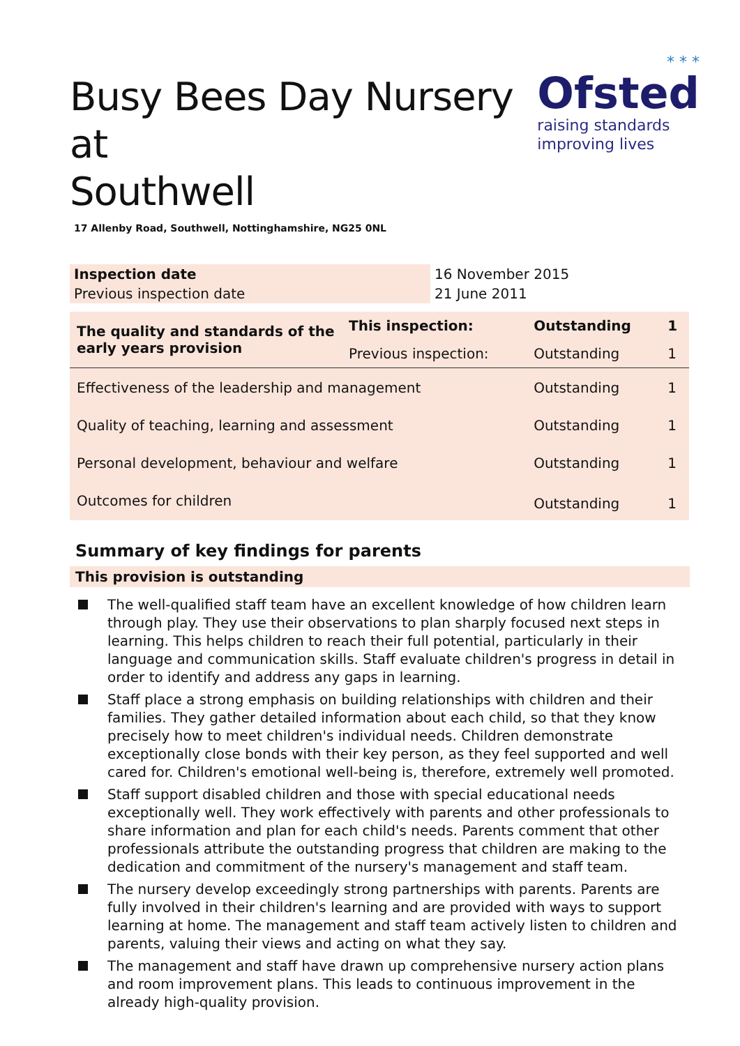Busy Bees Day Nursery at
Southwell
* * *
Ofsted
raising standards
improving lives
17 Allenby Road, Southwell, Nottinghamshire, NG25 0NL
| Inspection date | 16 November 2015 |
| Previous inspection date | 21 June 2011 |
| The quality and standards of the early years provision | This inspection: | Outstanding | 1 |
| | Previous inspection: | Outstanding | 1 |
| Effectiveness of the leadership and management | | Outstanding | 1 |
| Quality of teaching, learning and assessment | | Outstanding | 1 |
| Personal development, behaviour and welfare | | Outstanding | 1 |
| Outcomes for children | | Outstanding | 1 |
Summary of key findings for parents
This provision is outstanding
The well-qualified staff team have an excellent knowledge of how children learn through play. They use their observations to plan sharply focused next steps in learning. This helps children to reach their full potential, particularly in their language and communication skills. Staff evaluate children's progress in detail in order to identify and address any gaps in learning.
Staff place a strong emphasis on building relationships with children and their families. They gather detailed information about each child, so that they know precisely how to meet children's individual needs. Children demonstrate exceptionally close bonds with their key person, as they feel supported and well cared for. Children's emotional well-being is, therefore, extremely well promoted.
Staff support disabled children and those with special educational needs exceptionally well. They work effectively with parents and other professionals to share information and plan for each child's needs. Parents comment that other professionals attribute the outstanding progress that children are making to the dedication and commitment of the nursery's management and staff team.
The nursery develop exceedingly strong partnerships with parents. Parents are fully involved in their children's learning and are provided with ways to support learning at home. The management and staff team actively listen to children and parents, valuing their views and acting on what they say.
The management and staff have drawn up comprehensive nursery action plans and room improvement plans. This leads to continuous improvement in the already high-quality provision.